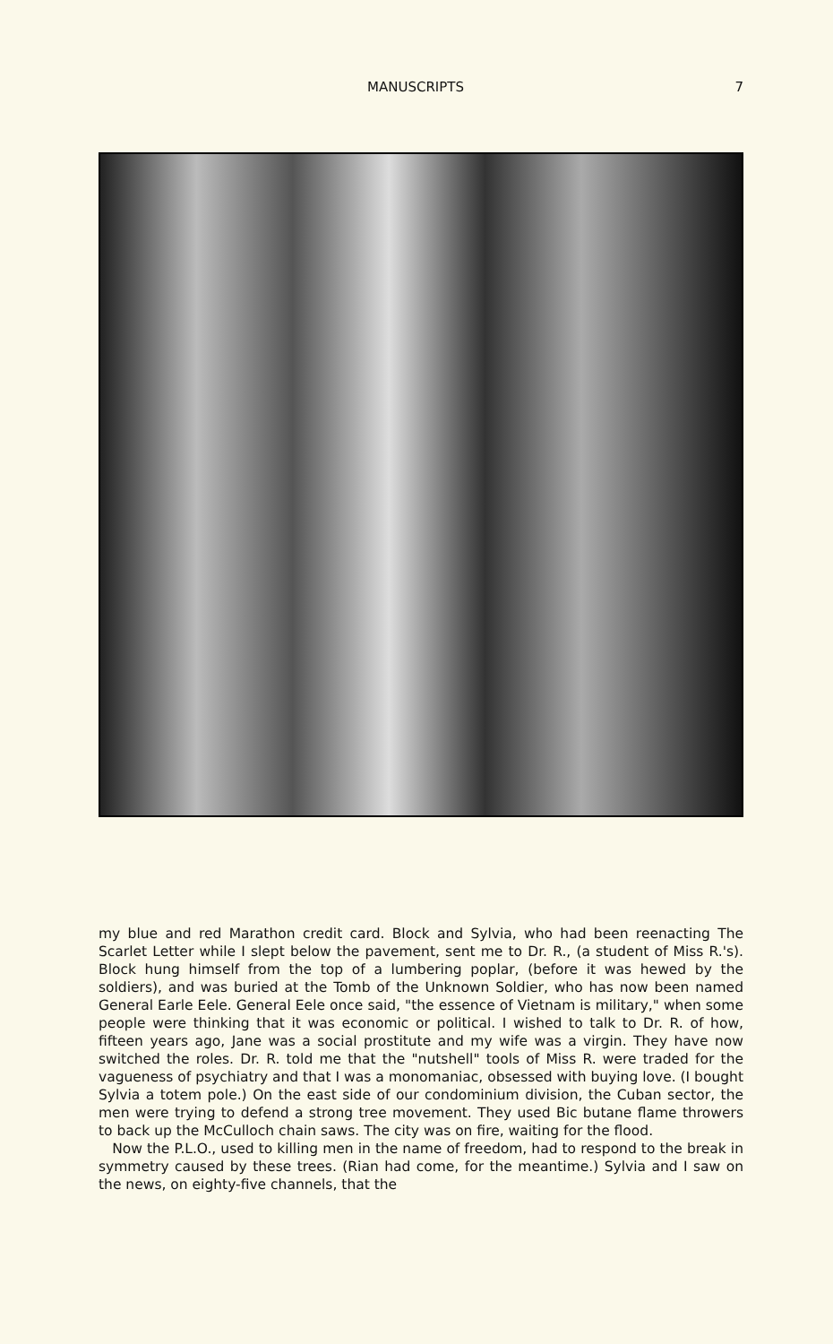MANUSCRIPTS 7
my blue and red Marathon credit card. Block and Sylvia, who had been reenacting The Scarlet Letter while I slept below the pavement, sent me to Dr. R., (a student of Miss R.'s). Block hung himself from the top of a lumbering poplar, (before it was hewed by the soldiers), and was buried at the Tomb of the Unknown Soldier, who has now been named General Earle Eele. General Eele once said, "the essence of Vietnam is military," when some people were thinking that it was economic or political. I wished to talk to Dr. R. of how, fifteen years ago, Jane was a social prostitute and my wife was a virgin. They have now switched the roles. Dr. R. told me that the "nutshell" tools of Miss R. were traded for the vagueness of psychiatry and that I was a monomaniac, obsessed with buying love. (I bought Sylvia a totem pole.) On the east side of our condominium division, the Cuban sector, the men were trying to defend a strong tree movement. They used Bic butane flame throwers to back up the McCulloch chain saws. The city was on fire, waiting for the flood.
Now the P.L.O., used to killing men in the name of freedom, had to respond to the break in symmetry caused by these trees. (Rian had come, for the meantime.) Sylvia and I saw on the news, on eighty-five channels, that the